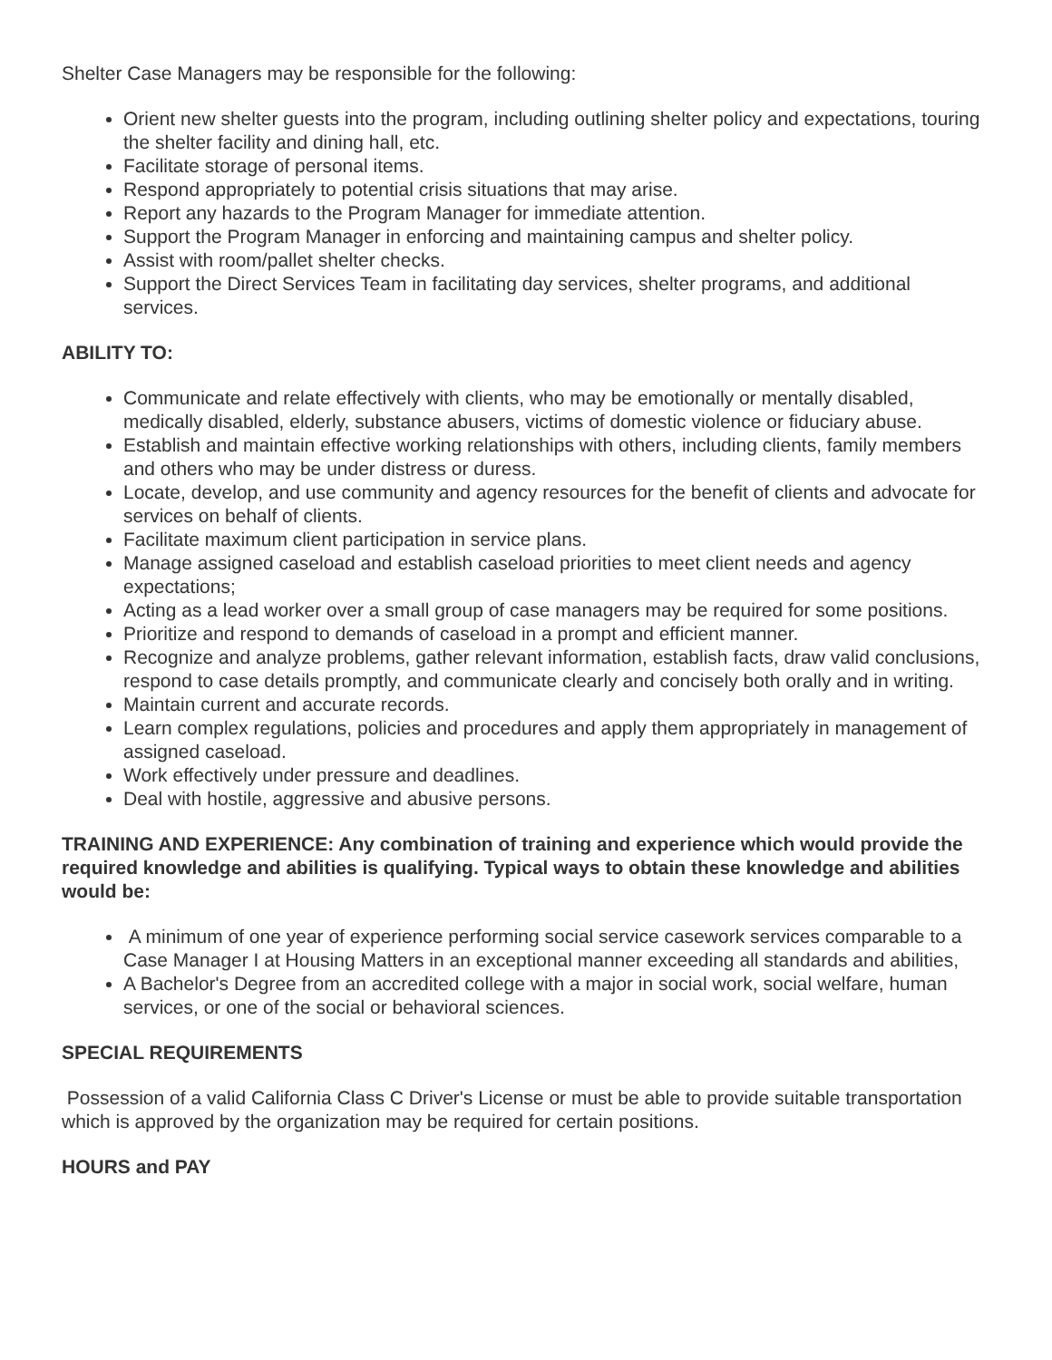Shelter Case Managers may be responsible for the following:
Orient new shelter guests into the program, including outlining shelter policy and expectations, touring the shelter facility and dining hall, etc.
Facilitate storage of personal items.
Respond appropriately to potential crisis situations that may arise.
Report any hazards to the Program Manager for immediate attention.
Support the Program Manager in enforcing and maintaining campus and shelter policy.
Assist with room/pallet shelter checks.
Support the Direct Services Team in facilitating day services, shelter programs, and additional services.
ABILITY TO:
Communicate and relate effectively with clients, who may be emotionally or mentally disabled, medically disabled, elderly, substance abusers, victims of domestic violence or fiduciary abuse.
Establish and maintain effective working relationships with others, including clients, family members and others who may be under distress or duress.
Locate, develop, and use community and agency resources for the benefit of clients and advocate for services on behalf of clients.
Facilitate maximum client participation in service plans.
Manage assigned caseload and establish caseload priorities to meet client needs and agency expectations;
Acting as a lead worker over a small group of case managers may be required for some positions.
Prioritize and respond to demands of caseload in a prompt and efficient manner.
Recognize and analyze problems, gather relevant information, establish facts, draw valid conclusions, respond to case details promptly, and communicate clearly and concisely both orally and in writing.
Maintain current and accurate records.
Learn complex regulations, policies and procedures and apply them appropriately in management of assigned caseload.
Work effectively under pressure and deadlines.
Deal with hostile, aggressive and abusive persons.
TRAINING AND EXPERIENCE: Any combination of training and experience which would provide the required knowledge and abilities is qualifying. Typical ways to obtain these knowledge and abilities would be:
A minimum of one year of experience performing social service casework services comparable to a Case Manager I at Housing Matters in an exceptional manner exceeding all standards and abilities,
A Bachelor's Degree from an accredited college with a major in social work, social welfare, human services, or one of the social or behavioral sciences.
SPECIAL REQUIREMENTS
Possession of a valid California Class C Driver's License or must be able to provide suitable transportation which is approved by the organization may be required for certain positions.
HOURS and PAY